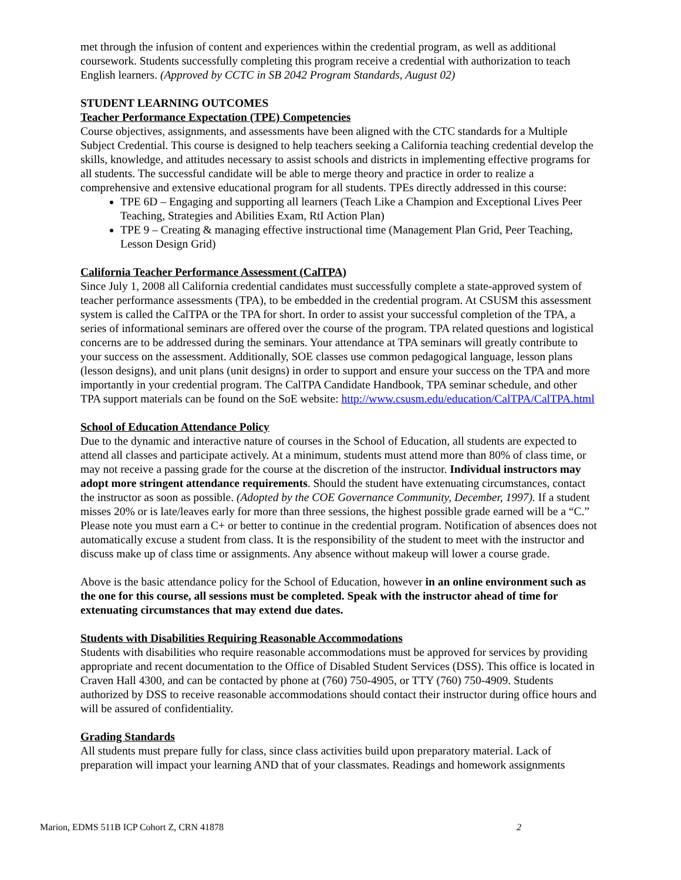met through the infusion of content and experiences within the credential program, as well as additional coursework. Students successfully completing this program receive a credential with authorization to teach English learners. (Approved by CCTC in SB 2042 Program Standards, August 02)
STUDENT LEARNING OUTCOMES
Teacher Performance Expectation (TPE) Competencies
Course objectives, assignments, and assessments have been aligned with the CTC standards for a Multiple Subject Credential. This course is designed to help teachers seeking a California teaching credential develop the skills, knowledge, and attitudes necessary to assist schools and districts in implementing effective programs for all students. The successful candidate will be able to merge theory and practice in order to realize a comprehensive and extensive educational program for all students. TPEs directly addressed in this course:
TPE 6D – Engaging and supporting all learners (Teach Like a Champion and Exceptional Lives Peer Teaching, Strategies and Abilities Exam, RtI Action Plan)
TPE 9 – Creating & managing effective instructional time (Management Plan Grid, Peer Teaching, Lesson Design Grid)
California Teacher Performance Assessment (CalTPA)
Since July 1, 2008 all California credential candidates must successfully complete a state-approved system of teacher performance assessments (TPA), to be embedded in the credential program. At CSUSM this assessment system is called the CalTPA or the TPA for short. In order to assist your successful completion of the TPA, a series of informational seminars are offered over the course of the program. TPA related questions and logistical concerns are to be addressed during the seminars. Your attendance at TPA seminars will greatly contribute to your success on the assessment. Additionally, SOE classes use common pedagogical language, lesson plans (lesson designs), and unit plans (unit designs) in order to support and ensure your success on the TPA and more importantly in your credential program. The CalTPA Candidate Handbook, TPA seminar schedule, and other TPA support materials can be found on the SoE website: http://www.csusm.edu/education/CalTPA/CalTPA.html
School of Education Attendance Policy
Due to the dynamic and interactive nature of courses in the School of Education, all students are expected to attend all classes and participate actively. At a minimum, students must attend more than 80% of class time, or may not receive a passing grade for the course at the discretion of the instructor. Individual instructors may adopt more stringent attendance requirements. Should the student have extenuating circumstances, contact the instructor as soon as possible. (Adopted by the COE Governance Community, December, 1997). If a student misses 20% or is late/leaves early for more than three sessions, the highest possible grade earned will be a “C.” Please note you must earn a C+ or better to continue in the credential program. Notification of absences does not automatically excuse a student from class. It is the responsibility of the student to meet with the instructor and discuss make up of class time or assignments. Any absence without makeup will lower a course grade.
Above is the basic attendance policy for the School of Education, however in an online environment such as the one for this course, all sessions must be completed. Speak with the instructor ahead of time for extenuating circumstances that may extend due dates.
Students with Disabilities Requiring Reasonable Accommodations
Students with disabilities who require reasonable accommodations must be approved for services by providing appropriate and recent documentation to the Office of Disabled Student Services (DSS). This office is located in Craven Hall 4300, and can be contacted by phone at (760) 750-4905, or TTY (760) 750-4909. Students authorized by DSS to receive reasonable accommodations should contact their instructor during office hours and will be assured of confidentiality.
Grading Standards
All students must prepare fully for class, since class activities build upon preparatory material. Lack of preparation will impact your learning AND that of your classmates. Readings and homework assignments
Marion, EDMS 511B ICP Cohort Z, CRN 41878 2